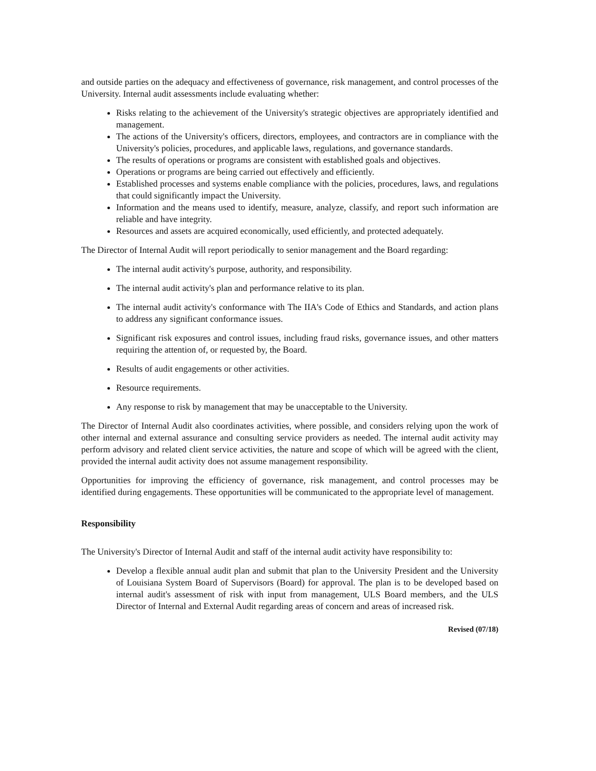and outside parties on the adequacy and effectiveness of governance, risk management, and control processes of the University. Internal audit assessments include evaluating whether:
Risks relating to the achievement of the University's strategic objectives are appropriately identified and management.
The actions of the University's officers, directors, employees, and contractors are in compliance with the University's policies, procedures, and applicable laws, regulations, and governance standards.
The results of operations or programs are consistent with established goals and objectives.
Operations or programs are being carried out effectively and efficiently.
Established processes and systems enable compliance with the policies, procedures, laws, and regulations that could significantly impact the University.
Information and the means used to identify, measure, analyze, classify, and report such information are reliable and have integrity.
Resources and assets are acquired economically, used efficiently, and protected adequately.
The Director of Internal Audit will report periodically to senior management and the Board regarding:
The internal audit activity's purpose, authority, and responsibility.
The internal audit activity's plan and performance relative to its plan.
The internal audit activity's conformance with The IIA's Code of Ethics and Standards, and action plans to address any significant conformance issues.
Significant risk exposures and control issues, including fraud risks, governance issues, and other matters requiring the attention of, or requested by, the Board.
Results of audit engagements or other activities.
Resource requirements.
Any response to risk by management that may be unacceptable to the University.
The Director of Internal Audit also coordinates activities, where possible, and considers relying upon the work of other internal and external assurance and consulting service providers as needed. The internal audit activity may perform advisory and related client service activities, the nature and scope of which will be agreed with the client, provided the internal audit activity does not assume management responsibility.
Opportunities for improving the efficiency of governance, risk management, and control processes may be identified during engagements. These opportunities will be communicated to the appropriate level of management.
Responsibility
The University's Director of Internal Audit and staff of the internal audit activity have responsibility to:
Develop a flexible annual audit plan and submit that plan to the University President and the University of Louisiana System Board of Supervisors (Board) for approval. The plan is to be developed based on internal audit's assessment of risk with input from management, ULS Board members, and the ULS Director of Internal and External Audit regarding areas of concern and areas of increased risk.
Revised (07/18)